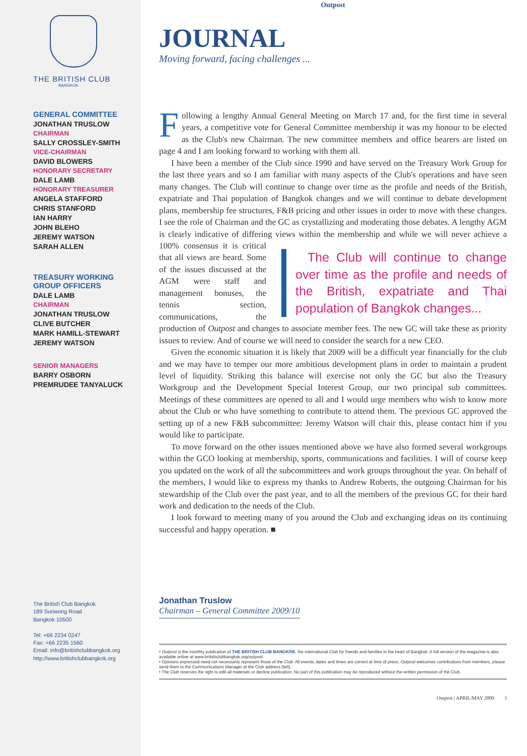THE BRITISH CLUB
BANGKOK
GENERAL COMMITTEE
JONATHAN TRUSLOW
CHAIRMAN
SALLY CROSSLEY-SMITH
VICE-CHAIRMAN
DAVID BLOWERS
HONORARY SECRETARY
DALE LAMB
HONORARY TREASURER
ANGELA STAFFORD
CHRIS STANFORD
IAN HARRY
JOHN BLEHO
JEREMY WATSON
SARAH ALLEN
TREASURY WORKING
GROUP OFFICERS
DALE LAMB
CHAIRMAN
JONATHAN TRUSLOW
CLIVE BUTCHER
MARK HAMILL-STEWART
JEREMY WATSON
SENIOR MANAGERS
BARRY OSBORN
PREMRUDEE TANYALUCK
The British Club Bangkok
189 Suriwong Road
Bangkok 10500
Tel: +66 2234 0247
Fax: +66 2235 1560
Email: info@britishclubbangkok.org
http://www.britishclubbangkok.org
Outpost
JOURNAL
Moving forward, facing challenges ...
Following a lengthy Annual General Meeting on March 17 and, for the first time in several years, a competitive vote for General Committee membership it was my honour to be elected as the Club's new Chairman. The new committee members and office bearers are listed on page 4 and I am looking forward to working with them all.
I have been a member of the Club since 1990 and have served on the Treasury Work Group for the last three years and so I am familiar with many aspects of the Club's operations and have seen many changes. The Club will continue to change over time as the profile and needs of the British, expatriate and Thai population of Bangkok changes and we will continue to debate development plans, membership fee structures, F&B pricing and other issues in order to move with these changes. I see the role of Chairman and the GC as crystallizing and moderating those debates. A lengthy AGM is clearly indicative of differing views within the The Club will continue to change over time as the profile and needs of the British, expatriate and Thai population of Bangkok changes... membership and while we will never achieve a 100% consensus it is critical that all views are heard. Some of the issues discussed at the AGM were staff and management bonuses, the tennis section, communications, the production of Outpost and changes to associate member fees. The new GC will take these as priority issues to review. And of course we will need to consider the search for a new CEO.
Given the economic situation it is likely that 2009 will be a difficult year financially for the club and we may have to temper our more ambitious development plans in order to maintain a prudent level of liquidity. Striking this balance will exercise not only the GC but also the Treasury Workgroup and the Development Special Interest Group, our two principal sub committees. Meetings of these committees are opened to all and I would urge members who wish to know more about the Club or who have something to contribute to attend them. The previous GC approved the setting up of a new F&B subcommittee: Jeremy Watson will chair this, please contact him if you would like to participate.
To move forward on the other issues mentioned above we have also formed several workgroups within the GCO looking at membership, sports, communications and facilities. I will of course keep you updated on the work of all the subcommittees and work groups throughout the year. On behalf of the members, I would like to express my thanks to Andrew Roberts, the outgoing Chairman for his stewardship of the Club over the past year, and to all the members of the previous GC for their hard work and dedication to the needs of the Club.
I look forward to meeting many of you around the Club and exchanging ideas on its continuing successful and happy operation. ■
Jonathan Truslow
Chairman – General Committee 2009/10
• Outpost is the monthly publication of THE BRITISH CLUB BANGKOK, the international Club for friends and families in the heart of Bangkok. A full version of the magazine is also available online at www.britishclubbangkok.org/outpost
• Opinions expressed need not necessarily represent those of the Club. All events, dates and times are correct at time of press. Outpost welcomes contributions from members, please send them to the Communications Manager at the Club address (left).
• The Club reserves the right to edit all materials or decline publication. No part of this publication may be reproduced without the written permission of the Club.
Outpost | APRIL/MAY 2009 3